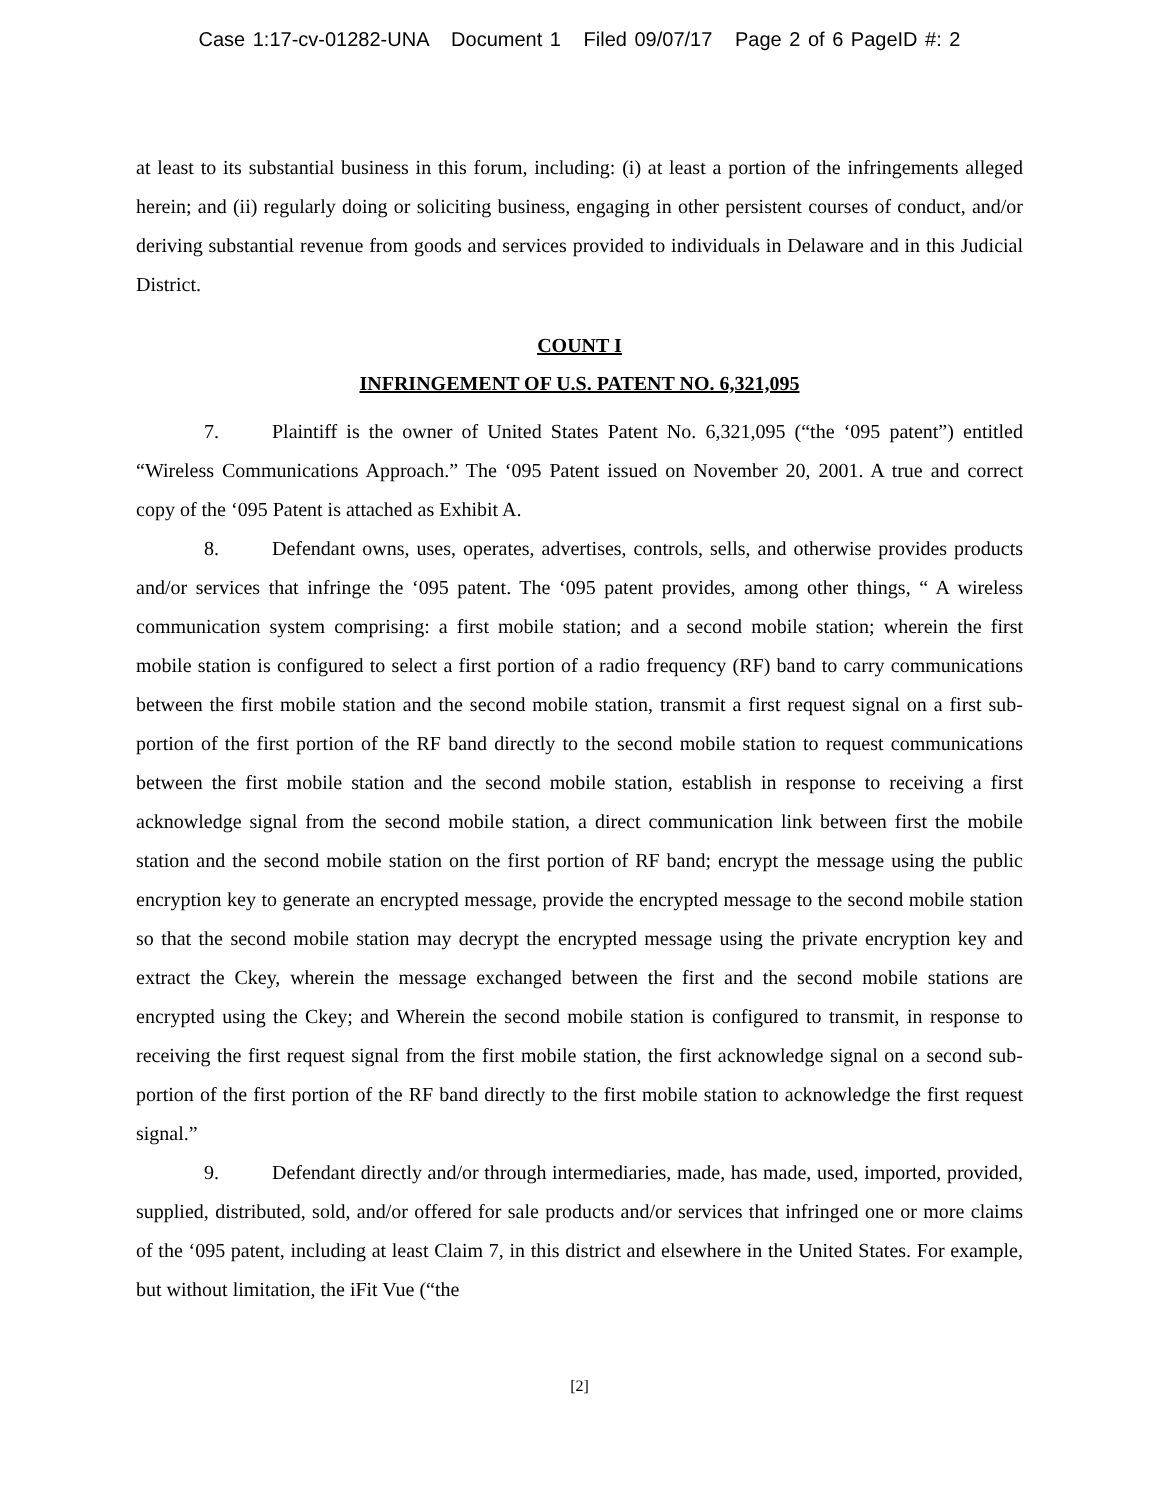Case 1:17-cv-01282-UNA Document 1 Filed 09/07/17 Page 2 of 6 PageID #: 2
at least to its substantial business in this forum, including: (i) at least a portion of the infringements alleged herein; and (ii) regularly doing or soliciting business, engaging in other persistent courses of conduct, and/or deriving substantial revenue from goods and services provided to individuals in Delaware and in this Judicial District.
COUNT I
INFRINGEMENT OF U.S. PATENT NO. 6,321,095
7. Plaintiff is the owner of United States Patent No. 6,321,095 (“the ‘095 patent”) entitled “Wireless Communications Approach.” The ‘095 Patent issued on November 20, 2001. A true and correct copy of the ‘095 Patent is attached as Exhibit A.
8. Defendant owns, uses, operates, advertises, controls, sells, and otherwise provides products and/or services that infringe the ‘095 patent. The ‘095 patent provides, among other things, “ A wireless communication system comprising: a first mobile station; and a second mobile station; wherein the first mobile station is configured to select a first portion of a radio frequency (RF) band to carry communications between the first mobile station and the second mobile station, transmit a first request signal on a first sub-portion of the first portion of the RF band directly to the second mobile station to request communications between the first mobile station and the second mobile station, establish in response to receiving a first acknowledge signal from the second mobile station, a direct communication link between first the mobile station and the second mobile station on the first portion of RF band; encrypt the message using the public encryption key to generate an encrypted message, provide the encrypted message to the second mobile station so that the second mobile station may decrypt the encrypted message using the private encryption key and extract the Ckey, wherein the message exchanged between the first and the second mobile stations are encrypted using the Ckey; and Wherein the second mobile station is configured to transmit, in response to receiving the first request signal from the first mobile station, the first acknowledge signal on a second sub-portion of the first portion of the RF band directly to the first mobile station to acknowledge the first request signal.”
9. Defendant directly and/or through intermediaries, made, has made, used, imported, provided, supplied, distributed, sold, and/or offered for sale products and/or services that infringed one or more claims of the ‘095 patent, including at least Claim 7, in this district and elsewhere in the United States. For example, but without limitation, the iFit Vue (“the
[2]